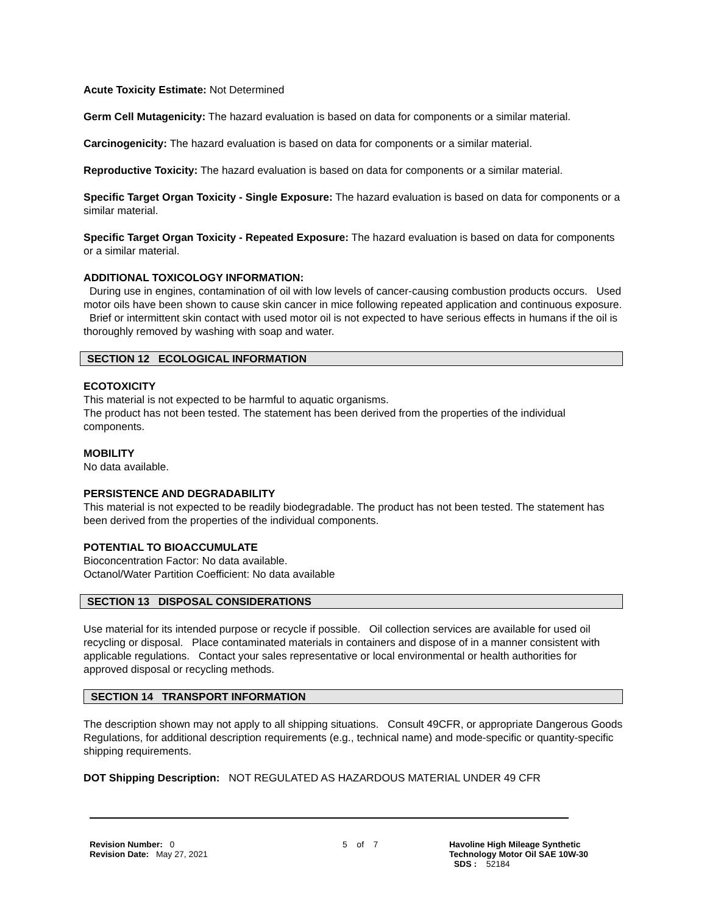Acute Toxicity Estimate: Not Determined
Germ Cell Mutagenicity: The hazard evaluation is based on data for components or a similar material.
Carcinogenicity: The hazard evaluation is based on data for components or a similar material.
Reproductive Toxicity: The hazard evaluation is based on data for components or a similar material.
Specific Target Organ Toxicity - Single Exposure: The hazard evaluation is based on data for components or a similar material.
Specific Target Organ Toxicity - Repeated Exposure: The hazard evaluation is based on data for components or a similar material.
ADDITIONAL TOXICOLOGY INFORMATION:
During use in engines, contamination of oil with low levels of cancer-causing combustion products occurs. Used motor oils have been shown to cause skin cancer in mice following repeated application and continuous exposure. Brief or intermittent skin contact with used motor oil is not expected to have serious effects in humans if the oil is thoroughly removed by washing with soap and water.
SECTION 12 ECOLOGICAL INFORMATION
ECOTOXICITY
This material is not expected to be harmful to aquatic organisms.
The product has not been tested. The statement has been derived from the properties of the individual components.
MOBILITY
No data available.
PERSISTENCE AND DEGRADABILITY
This material is not expected to be readily biodegradable. The product has not been tested. The statement has been derived from the properties of the individual components.
POTENTIAL TO BIOACCUMULATE
Bioconcentration Factor: No data available.
Octanol/Water Partition Coefficient: No data available
SECTION 13 DISPOSAL CONSIDERATIONS
Use material for its intended purpose or recycle if possible. Oil collection services are available for used oil recycling or disposal. Place contaminated materials in containers and dispose of in a manner consistent with applicable regulations. Contact your sales representative or local environmental or health authorities for approved disposal or recycling methods.
SECTION 14 TRANSPORT INFORMATION
The description shown may not apply to all shipping situations. Consult 49CFR, or appropriate Dangerous Goods Regulations, for additional description requirements (e.g., technical name) and mode-specific or quantity-specific shipping requirements.
DOT Shipping Description: NOT REGULATED AS HAZARDOUS MATERIAL UNDER 49 CFR
Revision Number: 0
Revision Date: May 27, 2021
5 of 7 Havoline High Mileage Synthetic
Technology Motor Oil SAE 10W-30
SDS : 52184